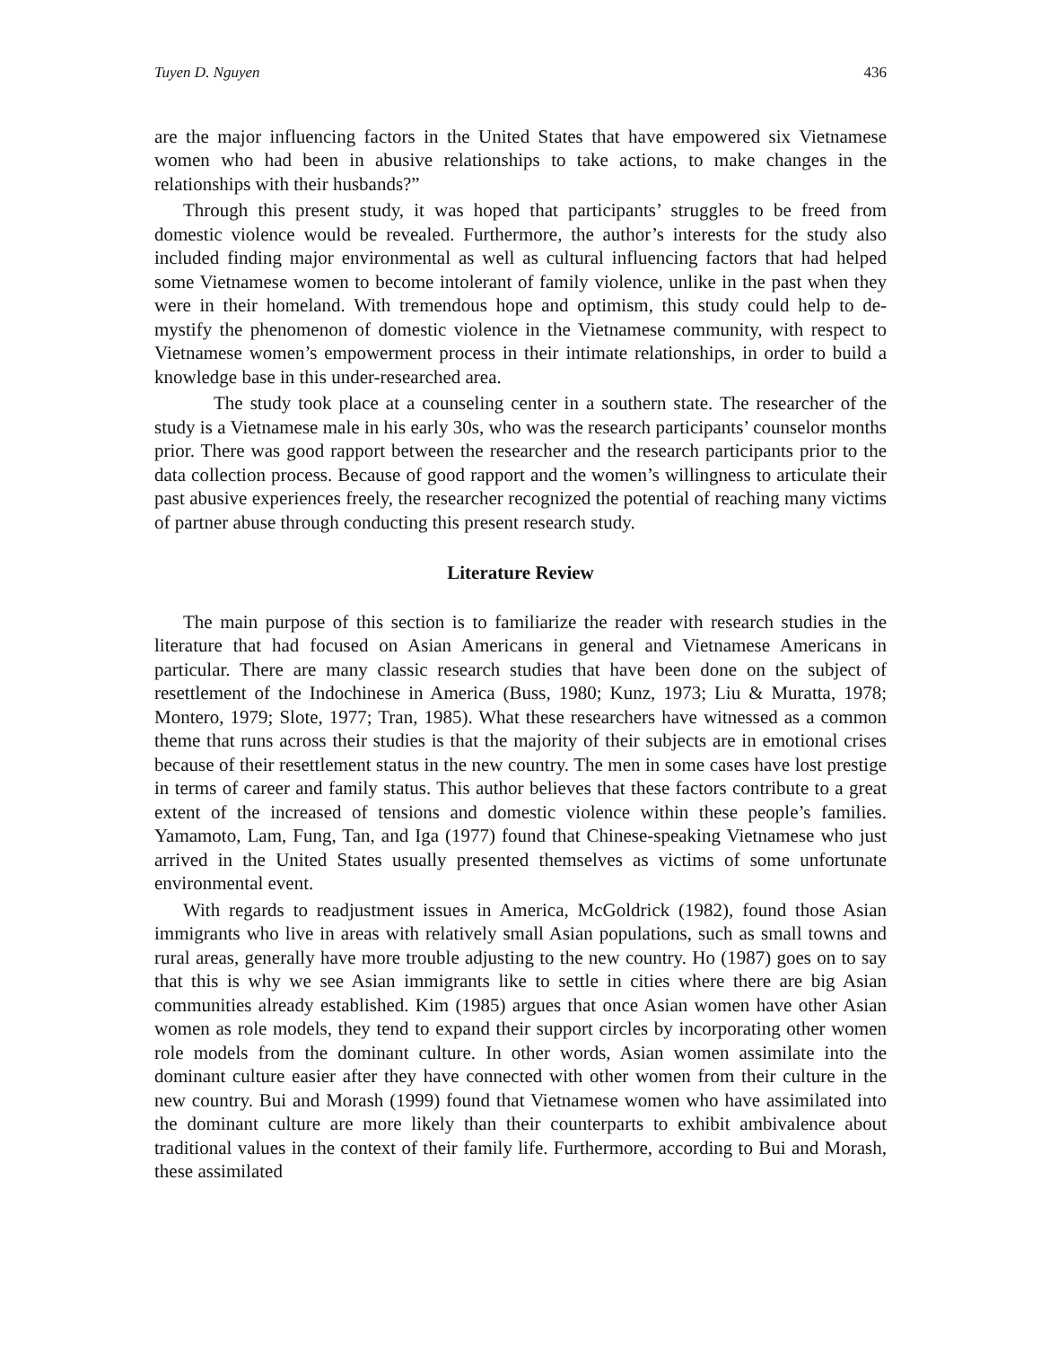Tuyen D. Nguyen 436
are the major influencing factors in the United States that have empowered six Vietnamese women who had been in abusive relationships to take actions, to make changes in the relationships with their husbands?”
Through this present study, it was hoped that participants’ struggles to be freed from domestic violence would be revealed. Furthermore, the author’s interests for the study also included finding major environmental as well as cultural influencing factors that had helped some Vietnamese women to become intolerant of family violence, unlike in the past when they were in their homeland. With tremendous hope and optimism, this study could help to de-mystify the phenomenon of domestic violence in the Vietnamese community, with respect to Vietnamese women’s empowerment process in their intimate relationships, in order to build a knowledge base in this under-researched area.
The study took place at a counseling center in a southern state. The researcher of the study is a Vietnamese male in his early 30s, who was the research participants’ counselor months prior. There was good rapport between the researcher and the research participants prior to the data collection process. Because of good rapport and the women’s willingness to articulate their past abusive experiences freely, the researcher recognized the potential of reaching many victims of partner abuse through conducting this present research study.
Literature Review
The main purpose of this section is to familiarize the reader with research studies in the literature that had focused on Asian Americans in general and Vietnamese Americans in particular. There are many classic research studies that have been done on the subject of resettlement of the Indochinese in America (Buss, 1980; Kunz, 1973; Liu & Muratta, 1978; Montero, 1979; Slote, 1977; Tran, 1985). What these researchers have witnessed as a common theme that runs across their studies is that the majority of their subjects are in emotional crises because of their resettlement status in the new country. The men in some cases have lost prestige in terms of career and family status. This author believes that these factors contribute to a great extent of the increased of tensions and domestic violence within these people’s families. Yamamoto, Lam, Fung, Tan, and Iga (1977) found that Chinese-speaking Vietnamese who just arrived in the United States usually presented themselves as victims of some unfortunate environmental event.
With regards to readjustment issues in America, McGoldrick (1982), found those Asian immigrants who live in areas with relatively small Asian populations, such as small towns and rural areas, generally have more trouble adjusting to the new country. Ho (1987) goes on to say that this is why we see Asian immigrants like to settle in cities where there are big Asian communities already established. Kim (1985) argues that once Asian women have other Asian women as role models, they tend to expand their support circles by incorporating other women role models from the dominant culture. In other words, Asian women assimilate into the dominant culture easier after they have connected with other women from their culture in the new country. Bui and Morash (1999) found that Vietnamese women who have assimilated into the dominant culture are more likely than their counterparts to exhibit ambivalence about traditional values in the context of their family life. Furthermore, according to Bui and Morash, these assimilated